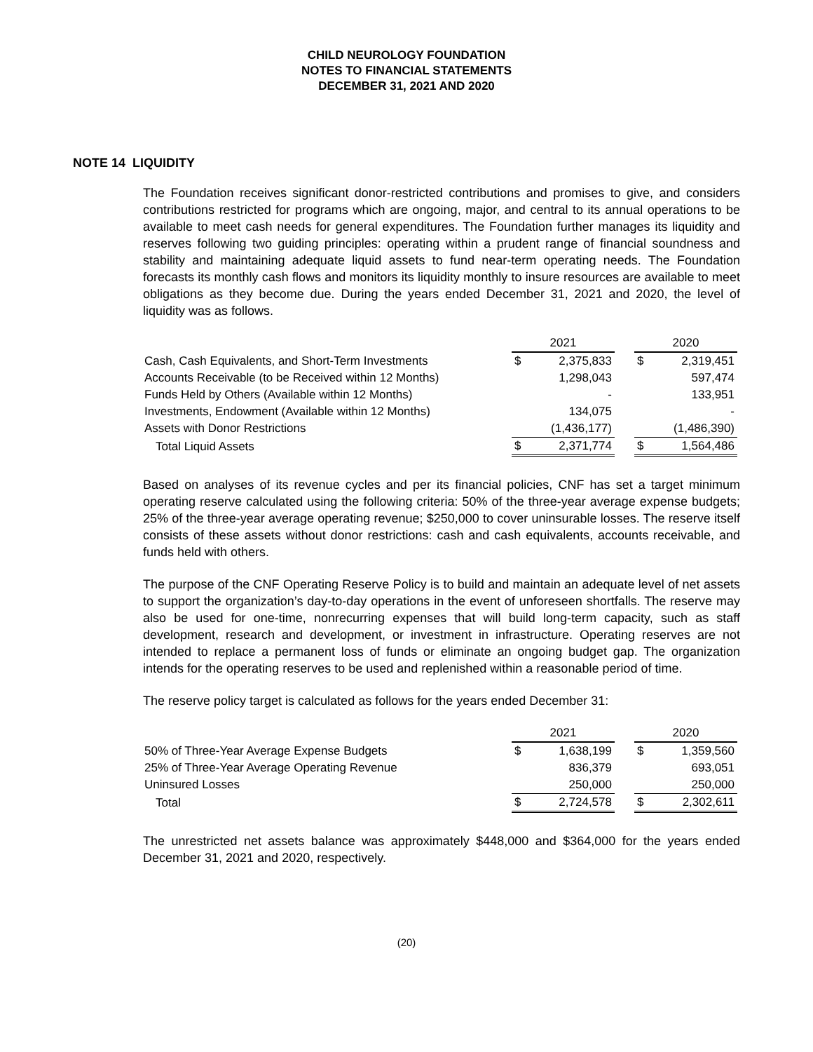CHILD NEUROLOGY FOUNDATION
NOTES TO FINANCIAL STATEMENTS
DECEMBER 31, 2021 AND 2020
NOTE 14 LIQUIDITY
The Foundation receives significant donor-restricted contributions and promises to give, and considers contributions restricted for programs which are ongoing, major, and central to its annual operations to be available to meet cash needs for general expenditures. The Foundation further manages its liquidity and reserves following two guiding principles: operating within a prudent range of financial soundness and stability and maintaining adequate liquid assets to fund near-term operating needs. The Foundation forecasts its monthly cash flows and monitors its liquidity monthly to insure resources are available to meet obligations as they become due. During the years ended December 31, 2021 and 2020, the level of liquidity was as follows.
| | 2021 | | | 2020 | |
| Cash, Cash Equivalents, and Short-Term Investments | $ | 2,375,833 | | $ | 2,319,451 |
| Accounts Receivable (to be Received within 12 Months) | | 1,298,043 | | | 597,474 |
| Funds Held by Others (Available within 12 Months) | | - | | | 133,951 |
| Investments, Endowment (Available within 12 Months) | | 134,075 | | | - |
| Assets with Donor Restrictions | | (1,436,177) | | | (1,486,390) |
| Total Liquid Assets | $ | 2,371,774 | | $ | 1,564,486 |
Based on analyses of its revenue cycles and per its financial policies, CNF has set a target minimum operating reserve calculated using the following criteria: 50% of the three-year average expense budgets; 25% of the three-year average operating revenue; $250,000 to cover uninsurable losses. The reserve itself consists of these assets without donor restrictions: cash and cash equivalents, accounts receivable, and funds held with others.
The purpose of the CNF Operating Reserve Policy is to build and maintain an adequate level of net assets to support the organization’s day-to-day operations in the event of unforeseen shortfalls. The reserve may also be used for one-time, nonrecurring expenses that will build long-term capacity, such as staff development, research and development, or investment in infrastructure. Operating reserves are not intended to replace a permanent loss of funds or eliminate an ongoing budget gap. The organization intends for the operating reserves to be used and replenished within a reasonable period of time.
The reserve policy target is calculated as follows for the years ended December 31:
| | 2021 | | | 2020 | |
| 50% of Three-Year Average Expense Budgets | $ | 1,638,199 | | $ | 1,359,560 |
| 25% of Three-Year Average Operating Revenue | | 836,379 | | | 693,051 |
| Uninsured Losses | | 250,000 | | | 250,000 |
| Total | $ | 2,724,578 | | $ | 2,302,611 |
The unrestricted net assets balance was approximately $448,000 and $364,000 for the years ended December 31, 2021 and 2020, respectively.
(20)